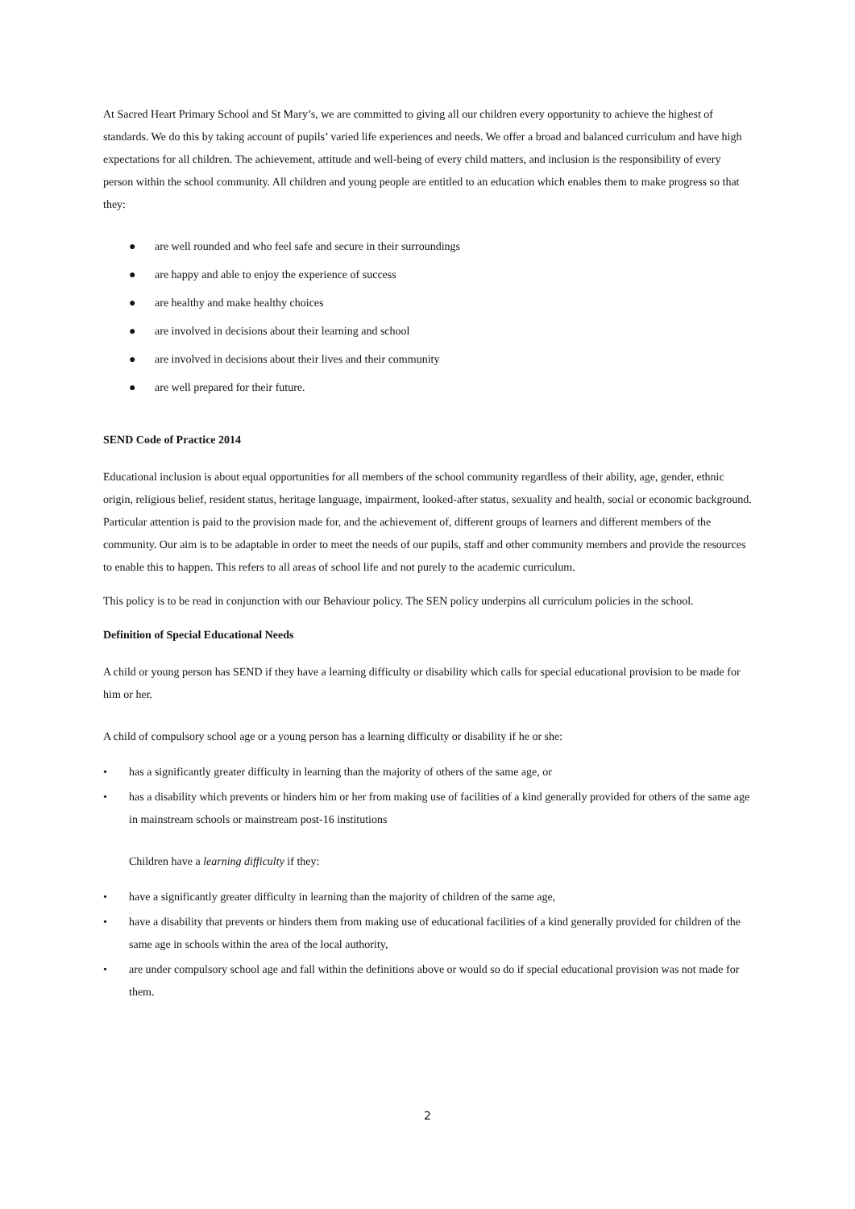At Sacred Heart Primary School and St Mary’s, we are committed to giving all our children every opportunity to achieve the highest of standards. We do this by taking account of pupils’ varied life experiences and needs. We offer a broad and balanced curriculum and have high expectations for all children. The achievement, attitude and well-being of every child matters, and inclusion is the responsibility of every person within the school community. All children and young people are entitled to an education which enables them to make progress so that they:
● are well rounded and who feel safe and secure in their surroundings
● are happy and able to enjoy the experience of success
● are healthy and make healthy choices
● are involved in decisions about their learning and school
● are involved in decisions about their lives and their community
● are well prepared for their future.
SEND Code of Practice 2014
Educational inclusion is about equal opportunities for all members of the school community regardless of their ability, age, gender, ethnic origin, religious belief, resident status, heritage language, impairment, looked-after status, sexuality and health, social or economic background. Particular attention is paid to the provision made for, and the achievement of, different groups of learners and different members of the community. Our aim is to be adaptable in order to meet the needs of our pupils, staff and other community members and provide the resources to enable this to happen. This refers to all areas of school life and not purely to the academic curriculum.
This policy is to be read in conjunction with our Behaviour policy. The SEN policy underpins all curriculum policies in the school.
Definition of Special Educational Needs
A child or young person has SEND if they have a learning difficulty or disability which calls for special educational provision to be made for him or her.
A child of compulsory school age or a young person has a learning difficulty or disability if he or she:
• has a significantly greater difficulty in learning than the majority of others of the same age, or
• has a disability which prevents or hinders him or her from making use of facilities of a kind generally provided for others of the same age in mainstream schools or mainstream post-16 institutions
Children have a learning difficulty if they:
• have a significantly greater difficulty in learning than the majority of children of the same age,
• have a disability that prevents or hinders them from making use of educational facilities of a kind generally provided for children of the same age in schools within the area of the local authority,
• are under compulsory school age and fall within the definitions above or would so do if special educational provision was not made for them.
2